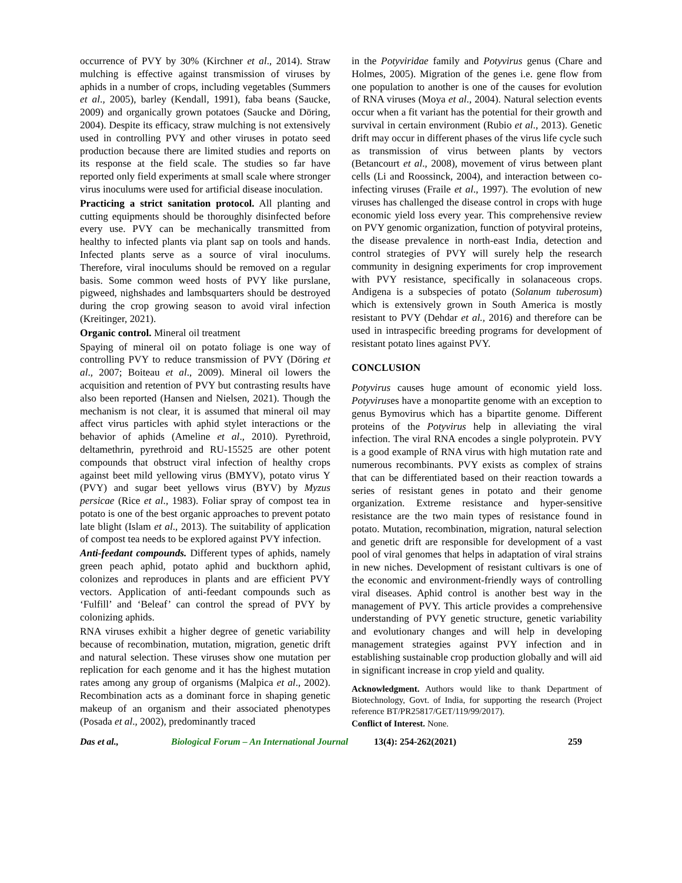occurrence of PVY by 30% (Kirchner et al., 2014). Straw mulching is effective against transmission of viruses by aphids in a number of crops, including vegetables (Summers et al., 2005), barley (Kendall, 1991), faba beans (Saucke, 2009) and organically grown potatoes (Saucke and Döring, 2004). Despite its efficacy, straw mulching is not extensively used in controlling PVY and other viruses in potato seed production because there are limited studies and reports on its response at the field scale. The studies so far have reported only field experiments at small scale where stronger virus inoculums were used for artificial disease inoculation.
Practicing a strict sanitation protocol. All planting and cutting equipments should be thoroughly disinfected before every use. PVY can be mechanically transmitted from healthy to infected plants via plant sap on tools and hands. Infected plants serve as a source of viral inoculums. Therefore, viral inoculums should be removed on a regular basis. Some common weed hosts of PVY like purslane, pigweed, nighshades and lambsquarters should be destroyed during the crop growing season to avoid viral infection (Kreitinger, 2021).
Organic control. Mineral oil treatment
Spaying of mineral oil on potato foliage is one way of controlling PVY to reduce transmission of PVY (Döring et al., 2007; Boiteau et al., 2009). Mineral oil lowers the acquisition and retention of PVY but contrasting results have also been reported (Hansen and Nielsen, 2021). Though the mechanism is not clear, it is assumed that mineral oil may affect virus particles with aphid stylet interactions or the behavior of aphids (Ameline et al., 2010). Pyrethroid, deltamethrin, pyrethroid and RU-15525 are other potent compounds that obstruct viral infection of healthy crops against beet mild yellowing virus (BMYV), potato virus Y (PVY) and sugar beet yellows virus (BYV) by Myzus persicae (Rice et al., 1983). Foliar spray of compost tea in potato is one of the best organic approaches to prevent potato late blight (Islam et al., 2013). The suitability of application of compost tea needs to be explored against PVY infection.
Anti-feedant compounds. Different types of aphids, namely green peach aphid, potato aphid and buckthorn aphid, colonizes and reproduces in plants and are efficient PVY vectors. Application of anti-feedant compounds such as ‘Fulfill’ and ‘Beleaf’ can control the spread of PVY by colonizing aphids.
RNA viruses exhibit a higher degree of genetic variability because of recombination, mutation, migration, genetic drift and natural selection. These viruses show one mutation per replication for each genome and it has the highest mutation rates among any group of organisms (Malpica et al., 2002). Recombination acts as a dominant force in shaping genetic makeup of an organism and their associated phenotypes (Posada et al., 2002), predominantly traced
in the Potyviridae family and Potyvirus genus (Chare and Holmes, 2005). Migration of the genes i.e. gene flow from one population to another is one of the causes for evolution of RNA viruses (Moya et al., 2004). Natural selection events occur when a fit variant has the potential for their growth and survival in certain environment (Rubio et al., 2013). Genetic drift may occur in different phases of the virus life cycle such as transmission of virus between plants by vectors (Betancourt et al., 2008), movement of virus between plant cells (Li and Roossinck, 2004), and interaction between co-infecting viruses (Fraile et al., 1997). The evolution of new viruses has challenged the disease control in crops with huge economic yield loss every year. This comprehensive review on PVY genomic organization, function of potyviral proteins, the disease prevalence in north-east India, detection and control strategies of PVY will surely help the research community in designing experiments for crop improvement with PVY resistance, specifically in solanaceous crops. Andigena is a subspecies of potato (Solanum tuberosum) which is extensively grown in South America is mostly resistant to PVY (Dehdar et al., 2016) and therefore can be used in intraspecific breeding programs for development of resistant potato lines against PVY.
CONCLUSION
Potyvirus causes huge amount of economic yield loss. Potyviruses have a monopartite genome with an exception to genus Bymovirus which has a bipartite genome. Different proteins of the Potyvirus help in alleviating the viral infection. The viral RNA encodes a single polyprotein. PVY is a good example of RNA virus with high mutation rate and numerous recombinants. PVY exists as complex of strains that can be differentiated based on their reaction towards a series of resistant genes in potato and their genome organization. Extreme resistance and hyper-sensitive resistance are the two main types of resistance found in potato. Mutation, recombination, migration, natural selection and genetic drift are responsible for development of a vast pool of viral genomes that helps in adaptation of viral strains in new niches. Development of resistant cultivars is one of the economic and environment-friendly ways of controlling viral diseases. Aphid control is another best way in the management of PVY. This article provides a comprehensive understanding of PVY genetic structure, genetic variability and evolutionary changes and will help in developing management strategies against PVY infection and in establishing sustainable crop production globally and will aid in significant increase in crop yield and quality.
Acknowledgment. Authors would like to thank Department of Biotechnology, Govt. of India, for supporting the research (Project reference BT/PR25817/GET/119/99/2017).
Conflict of Interest. None.
Das et al., Biological Forum – An International Journal 13(4): 254-262(2021) 259